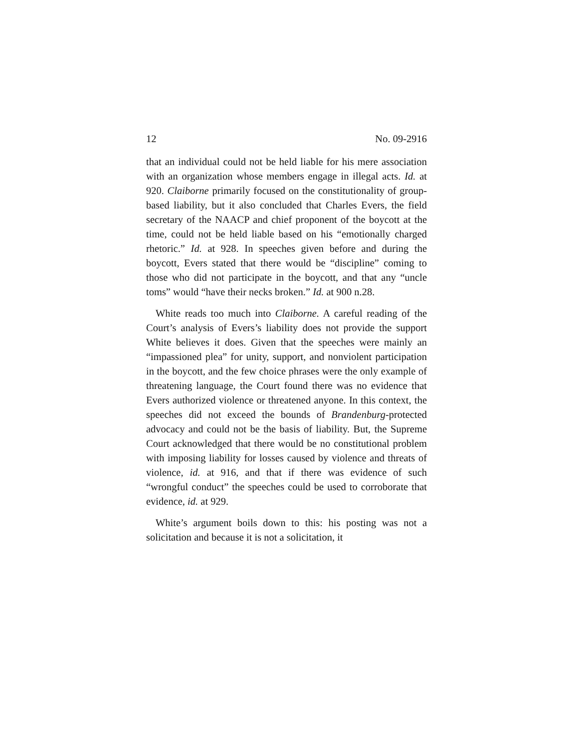12 No. 09-2916
that an individual could not be held liable for his mere association with an organization whose members engage in illegal acts. Id. at 920. Claiborne primarily focused on the constitutionality of group-based liability, but it also concluded that Charles Evers, the field secretary of the NAACP and chief proponent of the boycott at the time, could not be held liable based on his “emotionally charged rhetoric.” Id. at 928. In speeches given before and during the boycott, Evers stated that there would be “discipline” coming to those who did not participate in the boycott, and that any “uncle toms” would “have their necks broken.” Id. at 900 n.28.
White reads too much into Claiborne. A careful reading of the Court’s analysis of Evers’s liability does not provide the support White believes it does. Given that the speeches were mainly an “impassioned plea” for unity, support, and nonviolent participation in the boycott, and the few choice phrases were the only example of threatening language, the Court found there was no evidence that Evers authorized violence or threatened anyone. In this context, the speeches did not exceed the bounds of Brandenburg-protected advocacy and could not be the basis of liability. But, the Supreme Court acknowledged that there would be no constitutional problem with imposing liability for losses caused by violence and threats of violence, id. at 916, and that if there was evidence of such “wrongful conduct” the speeches could be used to corroborate that evidence, id. at 929.
White’s argument boils down to this: his posting was not a solicitation and because it is not a solicitation, it